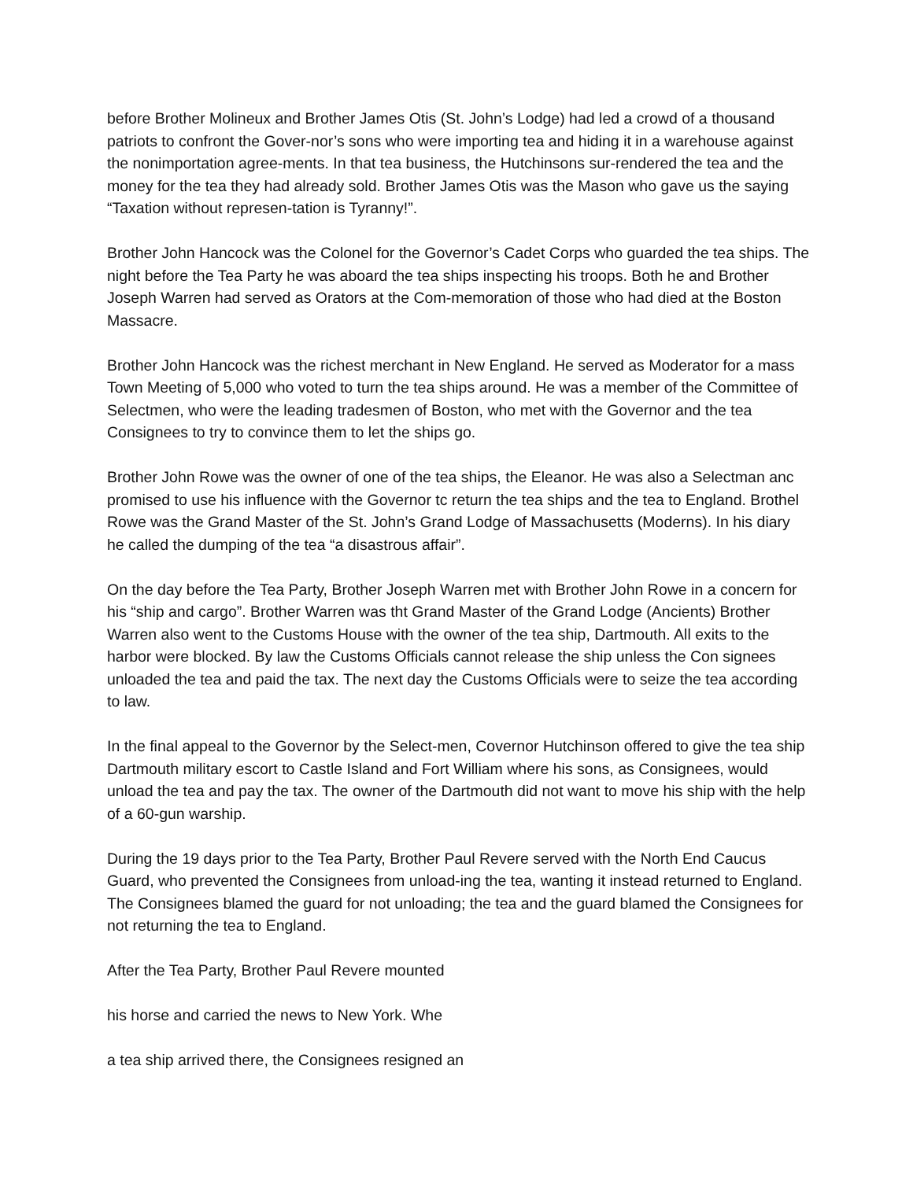before Brother Molineux and Brother James Otis (St. John’s Lodge) had led a crowd of a thousand patriots to confront the Gover-nor’s sons who were importing tea and hiding it in a warehouse against the nonimportation agree-ments. In that tea business, the Hutchinsons sur-rendered the tea and the money for the tea they had already sold. Brother James Otis was the Mason who gave us the saying “Taxation without represen-tation is Tyranny!”.
Brother John Hancock was the Colonel for the Governor’s Cadet Corps who guarded the tea ships. The night before the Tea Party he was aboard the tea ships inspecting his troops. Both he and Brother Joseph Warren had served as Orators at the Com-memoration of those who had died at the Boston Massacre.
Brother John Hancock was the richest merchant in New England. He served as Moderator for a mass Town Meeting of 5,000 who voted to turn the tea ships around. He was a member of the Committee of Selectmen, who were the leading tradesmen of Boston, who met with the Governor and the tea Consignees to try to convince them to let the ships go.
Brother John Rowe was the owner of one of the tea ships, the Eleanor. He was also a Selectman anc promised to use his influence with the Governor tc return the tea ships and the tea to England. Brothel Rowe was the Grand Master of the St. John’s Grand Lodge of Massachusetts (Moderns). In his diary he called the dumping of the tea “a disastrous affair”.
On the day before the Tea Party, Brother Joseph Warren met with Brother John Rowe in a concern for his “ship and cargo”. Brother Warren was tht Grand Master of the Grand Lodge (Ancients) Brother Warren also went to the Customs House with the owner of the tea ship, Dartmouth. All exits to the harbor were blocked. By law the Customs Officials cannot release the ship unless the Con signees unloaded the tea and paid the tax. The next day the Customs Officials were to seize the tea according to law.
In the final appeal to the Governor by the Select-men, Covernor Hutchinson offered to give the tea ship Dartmouth military escort to Castle Island and Fort William where his sons, as Consignees, would unload the tea and pay the tax. The owner of the Dartmouth did not want to move his ship with the help of a 60-gun warship.
During the 19 days prior to the Tea Party, Brother Paul Revere served with the North End Caucus Guard, who prevented the Consignees from unload-ing the tea, wanting it instead returned to England. The Consignees blamed the guard for not unloading; the tea and the guard blamed the Consignees for not returning the tea to England.
After the Tea Party, Brother Paul Revere mounted
his horse and carried the news to New York. Whe
a tea ship arrived there, the Consignees resigned an